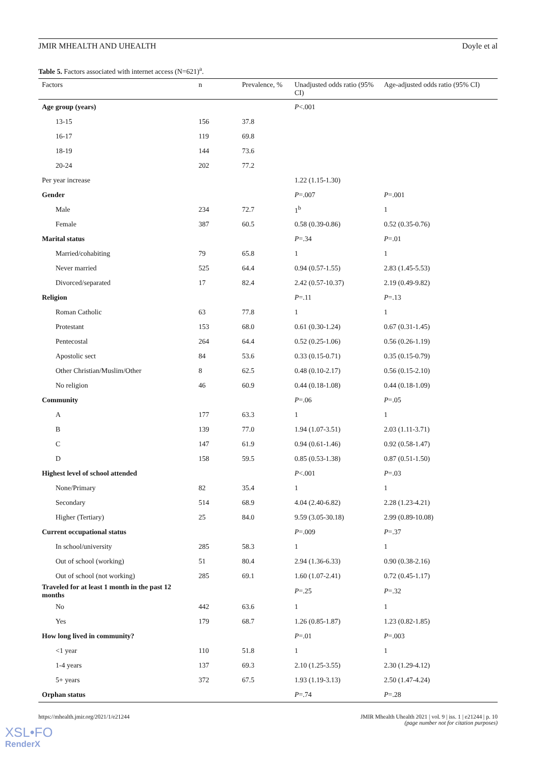JMIR MHEALTH AND UHEALTH Doyle et al
Table 5. Factors associated with internet access (N=621)<sup>a</sup>.
| Factors | n | Prevalence, % | Unadjusted odds ratio (95% CI) | Age-adjusted odds ratio (95% CI) |
| --- | --- | --- | --- | --- |
| Age group (years) | | | P <.001 | |
| 13-15 | 156 | 37.8 | | |
| 16-17 | 119 | 69.8 | | |
| 18-19 | 144 | 73.6 | | |
| 20-24 | 202 | 77.2 | | |
| Per year increase | | | 1.22 (1.15-1.30) | |
| Gender | | | P =.007 | P =.001 |
| Male | 234 | 72.7 | 1<sup>b</sup> | 1 |
| Female | 387 | 60.5 | 0.58 (0.39-0.86) | 0.52 (0.35-0.76) |
| Marital status | | | P =.34 | P =.01 |
| Married/cohabiting | 79 | 65.8 | 1 | 1 |
| Never married | 525 | 64.4 | 0.94 (0.57-1.55) | 2.83 (1.45-5.53) |
| Divorced/separated | 17 | 82.4 | 2.42 (0.57-10.37) | 2.19 (0.49-9.82) |
| Religion | | | P =.11 | P =.13 |
| Roman Catholic | 63 | 77.8 | 1 | 1 |
| Protestant | 153 | 68.0 | 0.61 (0.30-1.24) | 0.67 (0.31-1.45) |
| Pentecostal | 264 | 64.4 | 0.52 (0.25-1.06) | 0.56 (0.26-1.19) |
| Apostolic sect | 84 | 53.6 | 0.33 (0.15-0.71) | 0.35 (0.15-0.79) |
| Other Christian/Muslim/Other | 8 | 62.5 | 0.48 (0.10-2.17) | 0.56 (0.15-2.10) |
| No religion | 46 | 60.9 | 0.44 (0.18-1.08) | 0.44 (0.18-1.09) |
| Community | | | P =.06 | P =.05 |
| A | 177 | 63.3 | 1 | 1 |
| B | 139 | 77.0 | 1.94 (1.07-3.51) | 2.03 (1.11-3.71) |
| C | 147 | 61.9 | 0.94 (0.61-1.46) | 0.92 (0.58-1.47) |
| D | 158 | 59.5 | 0.85 (0.53-1.38) | 0.87 (0.51-1.50) |
| Highest level of school attended | | | P <.001 | P =.03 |
| None/Primary | 82 | 35.4 | 1 | 1 |
| Secondary | 514 | 68.9 | 4.04 (2.40-6.82) | 2.28 (1.23-4.21) |
| Higher (Tertiary) | 25 | 84.0 | 9.59 (3.05-30.18) | 2.99 (0.89-10.08) |
| Current occupational status | | | P =.009 | P =.37 |
| In school/university | 285 | 58.3 | 1 | 1 |
| Out of school (working) | 51 | 80.4 | 2.94 (1.36-6.33) | 0.90 (0.38-2.16) |
| Out of school (not working) | 285 | 69.1 | 1.60 (1.07-2.41) | 0.72 (0.45-1.17) |
| Traveled for at least 1 month in the past 12 months | | | P =.25 | P =.32 |
| No | 442 | 63.6 | 1 | 1 |
| Yes | 179 | 68.7 | 1.26 (0.85-1.87) | 1.23 (0.82-1.85) |
| How long lived in community? | | | P =.01 | P =.003 |
| <1 year | 110 | 51.8 | 1 | 1 |
| 1-4 years | 137 | 69.3 | 2.10 (1.25-3.55) | 2.30 (1.29-4.12) |
| 5+ years | 372 | 67.5 | 1.93 (1.19-3.13) | 2.50 (1.47-4.24) |
| Orphan status | | | P =.74 | P =.28 |
https://mhealth.jmir.org/2021/1/e21244 JMIR Mhealth Uhealth 2021 | vol. 9 | iss. 1 | e21244 | p. 10
(page number not for citation purposes)
XSL•FO
RenderX